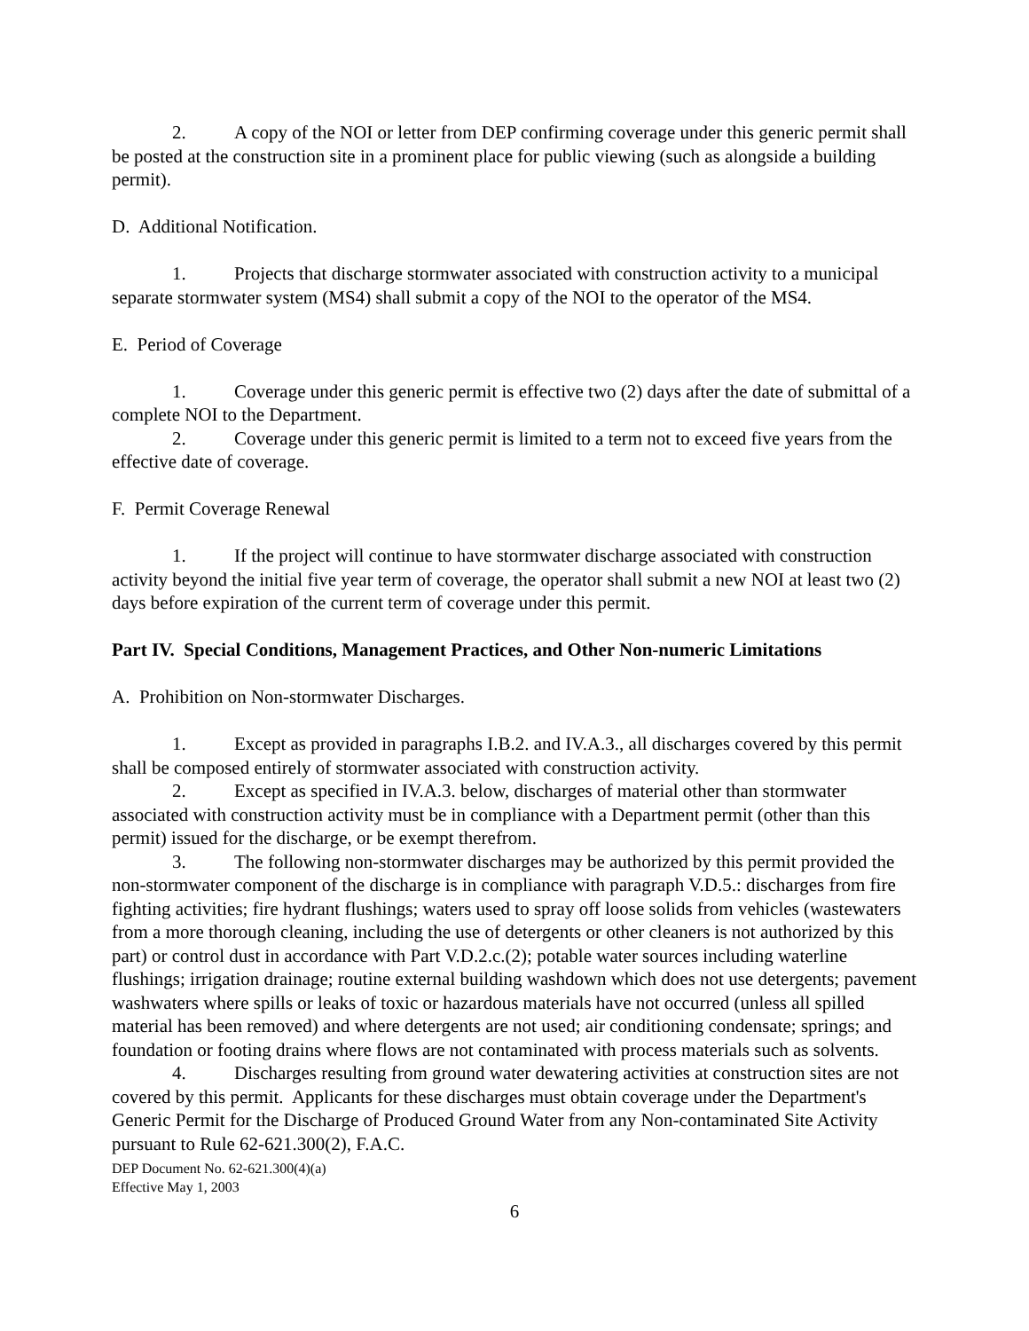2. A copy of the NOI or letter from DEP confirming coverage under this generic permit shall be posted at the construction site in a prominent place for public viewing (such as alongside a building permit).
D. Additional Notification.
1. Projects that discharge stormwater associated with construction activity to a municipal separate stormwater system (MS4) shall submit a copy of the NOI to the operator of the MS4.
E. Period of Coverage
1. Coverage under this generic permit is effective two (2) days after the date of submittal of a complete NOI to the Department.
2. Coverage under this generic permit is limited to a term not to exceed five years from the effective date of coverage.
F. Permit Coverage Renewal
1. If the project will continue to have stormwater discharge associated with construction activity beyond the initial five year term of coverage, the operator shall submit a new NOI at least two (2) days before expiration of the current term of coverage under this permit.
Part IV. Special Conditions, Management Practices, and Other Non-numeric Limitations
A. Prohibition on Non-stormwater Discharges.
1. Except as provided in paragraphs I.B.2. and IV.A.3., all discharges covered by this permit shall be composed entirely of stormwater associated with construction activity.
2. Except as specified in IV.A.3. below, discharges of material other than stormwater associated with construction activity must be in compliance with a Department permit (other than this permit) issued for the discharge, or be exempt therefrom.
3. The following non-stormwater discharges may be authorized by this permit provided the non-stormwater component of the discharge is in compliance with paragraph V.D.5.: discharges from fire fighting activities; fire hydrant flushings; waters used to spray off loose solids from vehicles (wastewaters from a more thorough cleaning, including the use of detergents or other cleaners is not authorized by this part) or control dust in accordance with Part V.D.2.c.(2); potable water sources including waterline flushings; irrigation drainage; routine external building washdown which does not use detergents; pavement washwaters where spills or leaks of toxic or hazardous materials have not occurred (unless all spilled material has been removed) and where detergents are not used; air conditioning condensate; springs; and foundation or footing drains where flows are not contaminated with process materials such as solvents.
4. Discharges resulting from ground water dewatering activities at construction sites are not covered by this permit. Applicants for these discharges must obtain coverage under the Department's Generic Permit for the Discharge of Produced Ground Water from any Non-contaminated Site Activity pursuant to Rule 62-621.300(2), F.A.C.
DEP Document No. 62-621.300(4)(a)
Effective May 1, 2003
6